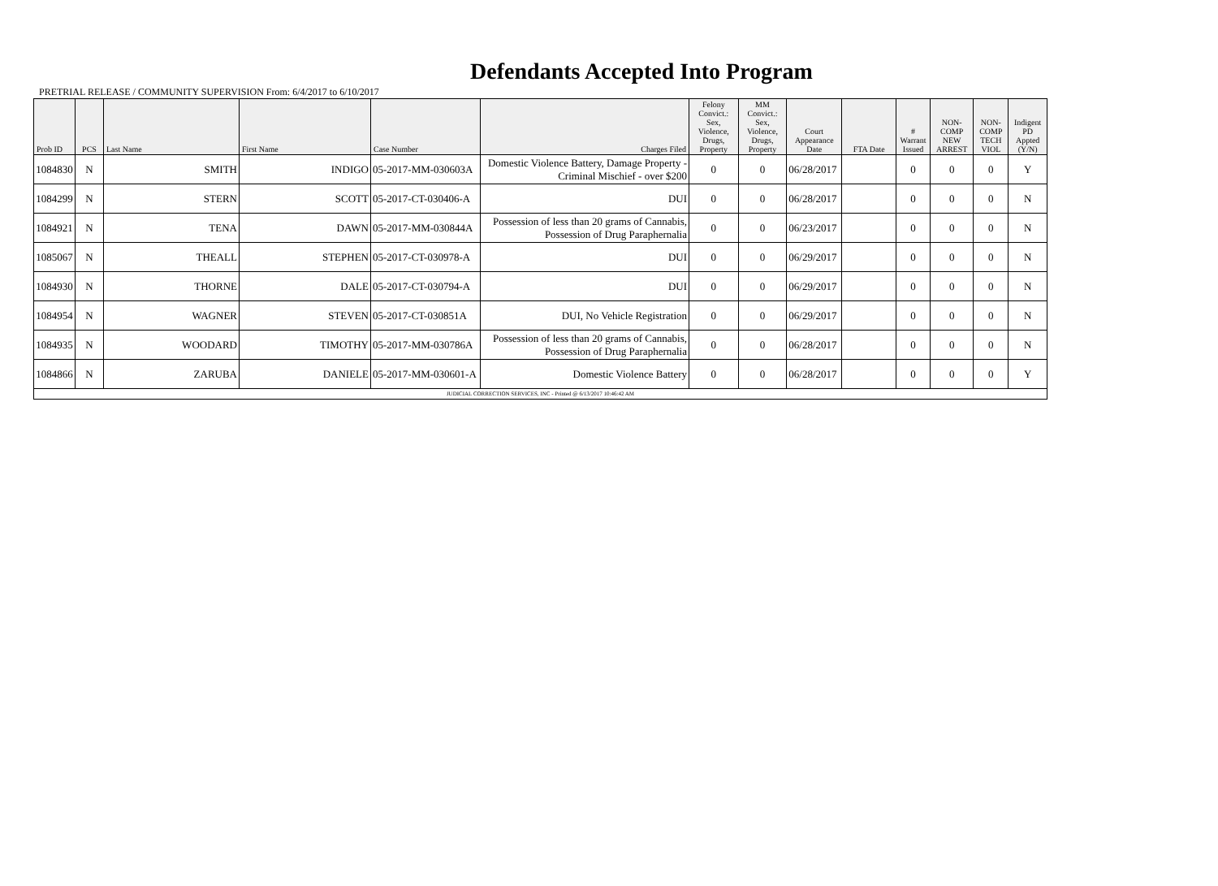Defendants Accepted Into Program
PRETRIAL RELEASE / COMMUNITY SUPERVISION From: 6/4/2017 to 6/10/2017
| Prob ID | PCS | Last Name | First Name | Case Number | Charges Filed | Felony Convict.: Sex, Violence, Drugs, Property | MM Convict.: Sex, Violence, Drugs, Property | Court Appearance Date | FTA Date | # Warrant Issued | NON-COMP NEW ARREST | NON-COMP TECH VIOL | Indigent PD Appted (Y/N) |
| --- | --- | --- | --- | --- | --- | --- | --- | --- | --- | --- | --- | --- | --- |
| 1084830 | N | SMITH | INDIGO | 05-2017-MM-030603A | Domestic Violence Battery, Damage Property - Criminal Mischief - over $200 | 0 | 0 | 06/28/2017 | | 0 | 0 | 0 | Y |
| 1084299 | N | STERN | SCOTT | 05-2017-CT-030406-A | DUI | 0 | 0 | 06/28/2017 | | 0 | 0 | 0 | N |
| 1084921 | N | TENA | DAWN | 05-2017-MM-030844A | Possession of less than 20 grams of Cannabis, Possession of Drug Paraphernalia | 0 | 0 | 06/23/2017 | | 0 | 0 | 0 | N |
| 1085067 | N | THEALL | STEPHEN | 05-2017-CT-030978-A | DUI | 0 | 0 | 06/29/2017 | | 0 | 0 | 0 | N |
| 1084930 | N | THORNE | DALE | 05-2017-CT-030794-A | DUI | 0 | 0 | 06/29/2017 | | 0 | 0 | 0 | N |
| 1084954 | N | WAGNER | STEVEN | 05-2017-CT-030851A | DUI, No Vehicle Registration | 0 | 0 | 06/29/2017 | | 0 | 0 | 0 | N |
| 1084935 | N | WOODARD | TIMOTHY | 05-2017-MM-030786A | Possession of less than 20 grams of Cannabis, Possession of Drug Paraphernalia | 0 | 0 | 06/28/2017 | | 0 | 0 | 0 | N |
| 1084866 | N | ZARUBA | DANIELE | 05-2017-MM-030601-A | Domestic Violence Battery | 0 | 0 | 06/28/2017 | | 0 | 0 | 0 | Y |
| JUDICIAL CORRECTION SERVICES, INC - Printed @ 6/13/2017 10:46:42 AM | | | | | | | | | | | | | |